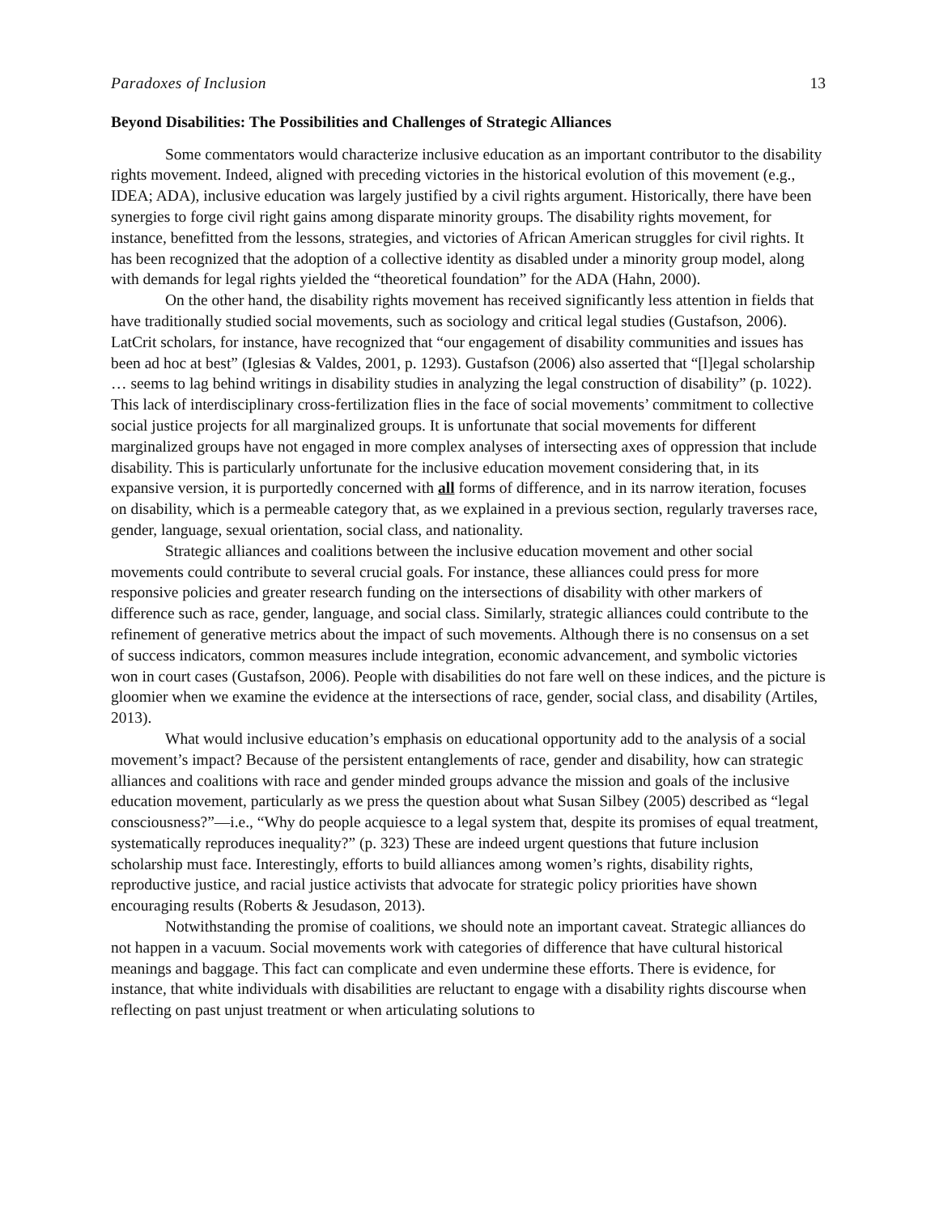Paradoxes of Inclusion 13
Beyond Disabilities: The Possibilities and Challenges of Strategic Alliances
Some commentators would characterize inclusive education as an important contributor to the disability rights movement. Indeed, aligned with preceding victories in the historical evolution of this movement (e.g., IDEA; ADA), inclusive education was largely justified by a civil rights argument. Historically, there have been synergies to forge civil right gains among disparate minority groups. The disability rights movement, for instance, benefitted from the lessons, strategies, and victories of African American struggles for civil rights. It has been recognized that the adoption of a collective identity as disabled under a minority group model, along with demands for legal rights yielded the “theoretical foundation” for the ADA (Hahn, 2000).
On the other hand, the disability rights movement has received significantly less attention in fields that have traditionally studied social movements, such as sociology and critical legal studies (Gustafson, 2006). LatCrit scholars, for instance, have recognized that “our engagement of disability communities and issues has been ad hoc at best” (Iglesias & Valdes, 2001, p. 1293). Gustafson (2006) also asserted that “[l]egal scholarship … seems to lag behind writings in disability studies in analyzing the legal construction of disability” (p. 1022). This lack of interdisciplinary cross-fertilization flies in the face of social movements’ commitment to collective social justice projects for all marginalized groups. It is unfortunate that social movements for different marginalized groups have not engaged in more complex analyses of intersecting axes of oppression that include disability. This is particularly unfortunate for the inclusive education movement considering that, in its expansive version, it is purportedly concerned with all forms of difference, and in its narrow iteration, focuses on disability, which is a permeable category that, as we explained in a previous section, regularly traverses race, gender, language, sexual orientation, social class, and nationality.
Strategic alliances and coalitions between the inclusive education movement and other social movements could contribute to several crucial goals. For instance, these alliances could press for more responsive policies and greater research funding on the intersections of disability with other markers of difference such as race, gender, language, and social class. Similarly, strategic alliances could contribute to the refinement of generative metrics about the impact of such movements. Although there is no consensus on a set of success indicators, common measures include integration, economic advancement, and symbolic victories won in court cases (Gustafson, 2006). People with disabilities do not fare well on these indices, and the picture is gloomier when we examine the evidence at the intersections of race, gender, social class, and disability (Artiles, 2013).
What would inclusive education’s emphasis on educational opportunity add to the analysis of a social movement’s impact? Because of the persistent entanglements of race, gender and disability, how can strategic alliances and coalitions with race and gender minded groups advance the mission and goals of the inclusive education movement, particularly as we press the question about what Susan Silbey (2005) described as “legal consciousness?”—i.e., “Why do people acquiesce to a legal system that, despite its promises of equal treatment, systematically reproduces inequality?” (p. 323) These are indeed urgent questions that future inclusion scholarship must face. Interestingly, efforts to build alliances among women’s rights, disability rights, reproductive justice, and racial justice activists that advocate for strategic policy priorities have shown encouraging results (Roberts & Jesudason, 2013).
Notwithstanding the promise of coalitions, we should note an important caveat. Strategic alliances do not happen in a vacuum. Social movements work with categories of difference that have cultural historical meanings and baggage. This fact can complicate and even undermine these efforts. There is evidence, for instance, that white individuals with disabilities are reluctant to engage with a disability rights discourse when reflecting on past unjust treatment or when articulating solutions to